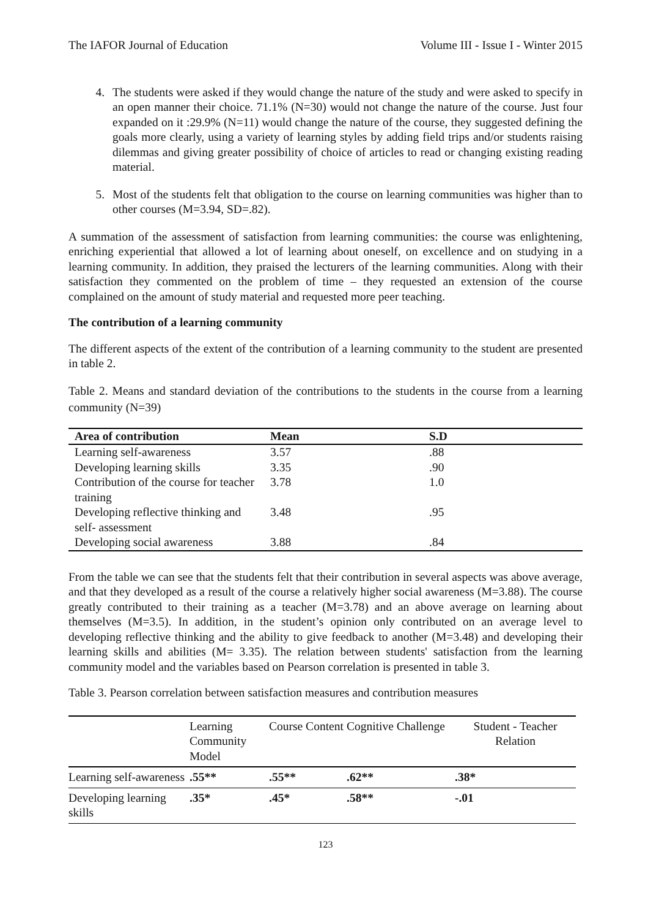The IAFOR Journal of Education Volume III - Issue I - Winter 2015
4. The students were asked if they would change the nature of the study and were asked to specify in an open manner their choice. 71.1% (N=30) would not change the nature of the course. Just four expanded on it :29.9% (N=11) would change the nature of the course, they suggested defining the goals more clearly, using a variety of learning styles by adding field trips and/or students raising dilemmas and giving greater possibility of choice of articles to read or changing existing reading material.
5. Most of the students felt that obligation to the course on learning communities was higher than to other courses (M=3.94, SD=.82).
A summation of the assessment of satisfaction from learning communities: the course was enlightening, enriching experiential that allowed a lot of learning about oneself, on excellence and on studying in a learning community. In addition, they praised the lecturers of the learning communities. Along with their satisfaction they commented on the problem of time – they requested an extension of the course complained on the amount of study material and requested more peer teaching.
The contribution of a learning community
The different aspects of the extent of the contribution of a learning community to the student are presented in table 2.
Table 2. Means and standard deviation of the contributions to the students in the course from a learning community (N=39)
| Area of contribution | Mean | S.D |
| --- | --- | --- |
| Learning self-awareness | 3.57 | .88 |
| Developing learning skills | 3.35 | .90 |
| Contribution of the course for teacher training | 3.78 | 1.0 |
| Developing reflective thinking and self- assessment | 3.48 | .95 |
| Developing social awareness | 3.88 | .84 |
From the table we can see that the students felt that their contribution in several aspects was above average, and that they developed as a result of the course a relatively higher social awareness (M=3.88). The course greatly contributed to their training as a teacher (M=3.78) and an above average on learning about themselves (M=3.5). In addition, in the student’s opinion only contributed on an average level to developing reflective thinking and the ability to give feedback to another (M=3.48) and developing their learning skills and abilities (M= 3.35). The relation between students' satisfaction from the learning community model and the variables based on Pearson correlation is presented in table 3.
Table 3. Pearson correlation between satisfaction measures and contribution measures
| | Learning Community Model | Course Content | Cognitive Challenge | Student - Teacher Relation |
| --- | --- | --- | --- | --- |
| Learning self-awareness | .55** | .55** | .62** | .38* |
| Developing learning skills | .35* | .45* | .58** | -.01 |
123